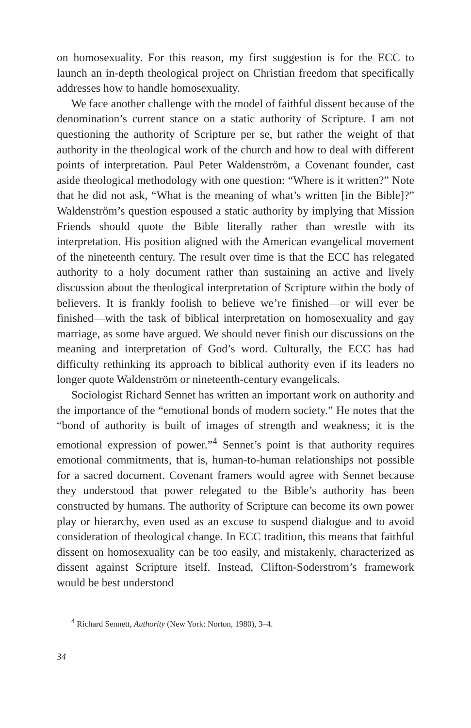on homosexuality. For this reason, my first suggestion is for the ECC to launch an in-depth theological project on Christian freedom that specifically addresses how to handle homosexuality.
We face another challenge with the model of faithful dissent because of the denomination’s current stance on a static authority of Scripture. I am not questioning the authority of Scripture per se, but rather the weight of that authority in the theological work of the church and how to deal with different points of interpretation. Paul Peter Waldenström, a Covenant founder, cast aside theological methodology with one question: “Where is it written?” Note that he did not ask, “What is the meaning of what’s written [in the Bible]?” Waldenström’s question espoused a static authority by implying that Mission Friends should quote the Bible literally rather than wrestle with its interpretation. His position aligned with the American evangelical movement of the nineteenth century. The result over time is that the ECC has relegated authority to a holy document rather than sustaining an active and lively discussion about the theological interpretation of Scripture within the body of believers. It is frankly foolish to believe we’re finished—or will ever be finished—with the task of biblical interpretation on homosexuality and gay marriage, as some have argued. We should never finish our discussions on the meaning and interpretation of God’s word. Culturally, the ECC has had difficulty rethinking its approach to biblical authority even if its leaders no longer quote Waldenström or nineteenth-century evangelicals.
Sociologist Richard Sennet has written an important work on authority and the importance of the “emotional bonds of modern society.” He notes that the “bond of authority is built of images of strength and weakness; it is the emotional expression of power.”<sup>4</sup> Sennet’s point is that authority requires emotional commitments, that is, human-to-human relationships not possible for a sacred document. Covenant framers would agree with Sennet because they understood that power relegated to the Bible’s authority has been constructed by humans. The authority of Scripture can become its own power play or hierarchy, even used as an excuse to suspend dialogue and to avoid consideration of theological change. In ECC tradition, this means that faithful dissent on homosexuality can be too easily, and mistakenly, characterized as dissent against Scripture itself. Instead, Clifton-Soderstrom’s framework would be best understood
<sup>4</sup> Richard Sennett, Authority (New York: Norton, 1980), 3–4.
34